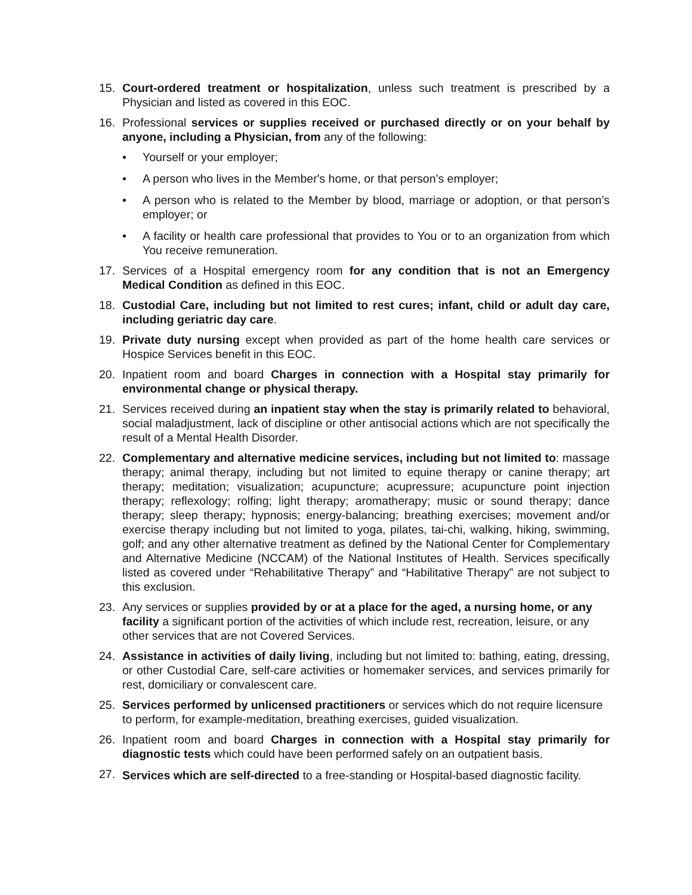15. Court-ordered treatment or hospitalization, unless such treatment is prescribed by a Physician and listed as covered in this EOC.
16. Professional services or supplies received or purchased directly or on your behalf by anyone, including a Physician, from any of the following:
• Yourself or your employer;
• A person who lives in the Member's home, or that person’s employer;
• A person who is related to the Member by blood, marriage or adoption, or that person’s employer; or
• A facility or health care professional that provides to You or to an organization from which You receive remuneration.
17. Services of a Hospital emergency room for any condition that is not an Emergency Medical Condition as defined in this EOC.
18. Custodial Care, including but not limited to rest cures; infant, child or adult day care, including geriatric day care.
19. Private duty nursing except when provided as part of the home health care services or Hospice Services benefit in this EOC.
20. Inpatient room and board Charges in connection with a Hospital stay primarily for environmental change or physical therapy.
21. Services received during an inpatient stay when the stay is primarily related to behavioral, social maladjustment, lack of discipline or other antisocial actions which are not specifically the result of a Mental Health Disorder.
22. Complementary and alternative medicine services, including but not limited to: massage therapy; animal therapy, including but not limited to equine therapy or canine therapy; art therapy; meditation; visualization; acupuncture; acupressure; acupuncture point injection therapy; reflexology; rolfing; light therapy; aromatherapy; music or sound therapy; dance therapy; sleep therapy; hypnosis; energy-balancing; breathing exercises; movement and/or exercise therapy including but not limited to yoga, pilates, tai-chi, walking, hiking, swimming, golf; and any other alternative treatment as defined by the National Center for Complementary and Alternative Medicine (NCCAM) of the National Institutes of Health. Services specifically listed as covered under “Rehabilitative Therapy” and “Habilitative Therapy” are not subject to this exclusion.
23. Any services or supplies provided by or at a place for the aged, a nursing home, or any facility a significant portion of the activities of which include rest, recreation, leisure, or any other services that are not Covered Services.
24. Assistance in activities of daily living, including but not limited to: bathing, eating, dressing, or other Custodial Care, self-care activities or homemaker services, and services primarily for rest, domiciliary or convalescent care.
25. Services performed by unlicensed practitioners or services which do not require licensure to perform, for example-meditation, breathing exercises, guided visualization.
26. Inpatient room and board Charges in connection with a Hospital stay primarily for diagnostic tests which could have been performed safely on an outpatient basis.
27.
Services which are self-directed to a free-standing or Hospital-based diagnostic facility.